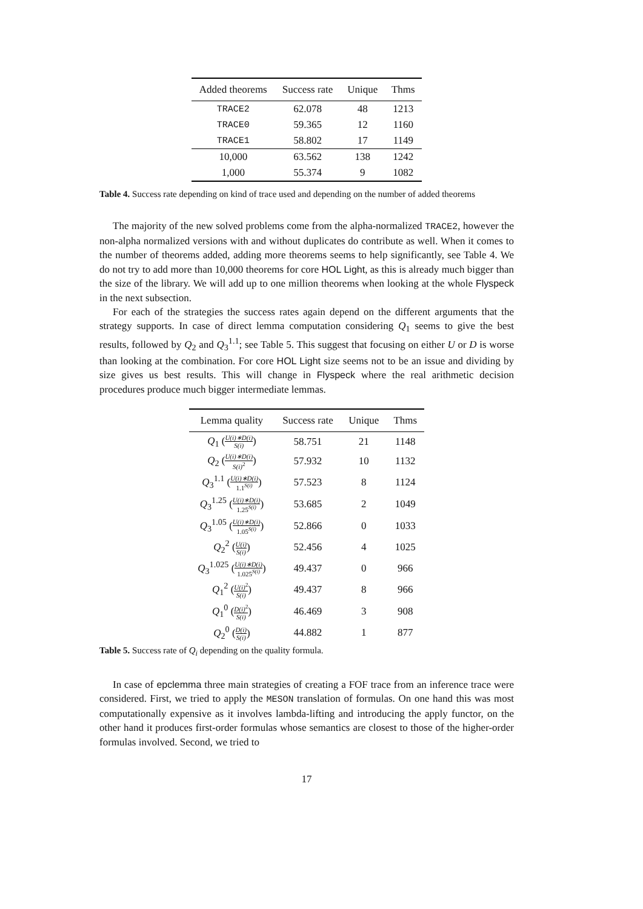| Added theorems | Success rate | Unique | Thms |
| --- | --- | --- | --- |
| TRACE2 | 62.078 | 48 | 1213 |
| TRACE0 | 59.365 | 12 | 1160 |
| TRACE1 | 58.802 | 17 | 1149 |
| 10,000 | 63.562 | 138 | 1242 |
| 1,000 | 55.374 | 9 | 1082 |
Table 4. Success rate depending on kind of trace used and depending on the number of added theorems
The majority of the new solved problems come from the alpha-normalized TRACE2, however the non-alpha normalized versions with and without duplicates do contribute as well. When it comes to the number of theorems added, adding more theorems seems to help significantly, see Table 4. We do not try to add more than 10,000 theorems for core HOL Light, as this is already much bigger than the size of the library. We will add up to one million theorems when looking at the whole Flyspeck in the next subsection.
For each of the strategies the success rates again depend on the different arguments that the strategy supports. In case of direct lemma computation considering Q<sub>1</sub> seems to give the best results, followed by Q<sub>2</sub> and Q<sub>3</sub><sup>1.1</sup>; see Table 5. This suggest that focusing on either U or D is worse than looking at the combination. For core HOL Light size seems not to be an issue and dividing by size gives us best results. This will change in Flyspeck where the real arithmetic decision procedures produce much bigger intermediate lemmas.
| Lemma quality | Success rate | Unique | Thms |
| --- | --- | --- | --- |
| Q<sub>1</sub> ( U(i)∗D(i) S(i) ) | 58.751 | 21 | 1148 |
| Q<sub>2</sub> ( U(i)∗D(i) S(i)<sup>2</sup> ) | 57.932 | 10 | 1132 |
| Q<sub>3</sub><sup>1.1</sup> ( U(i)∗D(i) 1.1<sup>S(i)</sup> ) | 57.523 | 8 | 1124 |
| Q<sub>3</sub><sup>1.25</sup> ( U(i)∗D(i) 1.25<sup>S(i)</sup> ) | 53.685 | 2 | 1049 |
| Q<sub>3</sub><sup>1.05</sup> ( U(i)∗D(i) 1.05<sup>S(i)</sup> ) | 52.866 | 0 | 1033 |
| Q<sub>2</sub><sup>2</sup> ( U(i) S(i) ) | 52.456 | 4 | 1025 |
| Q<sub>3</sub><sup>1.025</sup> ( U(i)∗D(i) 1.025<sup>S(i)</sup> ) | 49.437 | 0 | 966 |
| Q<sub>1</sub><sup>2</sup> ( U(i)<sup>2</sup> S(i) ) | 49.437 | 8 | 966 |
| Q<sub>1</sub><sup>0</sup> ( D(i)<sup>2</sup> S(i) ) | 46.469 | 3 | 908 |
| Q<sub>2</sub><sup>0</sup> ( D(i) S(i) ) | 44.882 | 1 | 877 |
Table 5. Success rate of Q<sub>i</sub> depending on the quality formula.
In case of epclemma three main strategies of creating a FOF trace from an inference trace were considered. First, we tried to apply the MESON translation of formulas. On one hand this was most computationally expensive as it involves lambda-lifting and introducing the apply functor, on the other hand it produces first-order formulas whose semantics are closest to those of the higher-order formulas involved. Second, we tried to
17